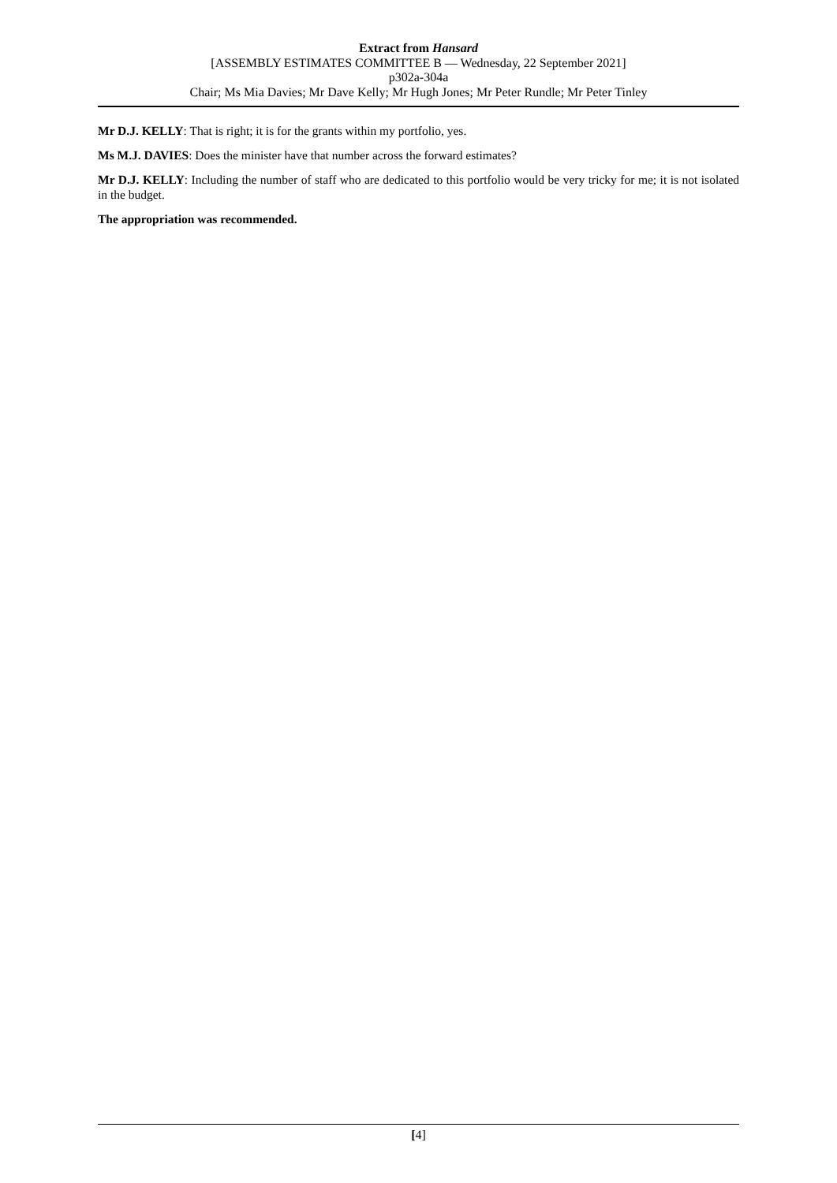Extract from Hansard
[ASSEMBLY ESTIMATES COMMITTEE B — Wednesday, 22 September 2021]
p302a-304a
Chair; Ms Mia Davies; Mr Dave Kelly; Mr Hugh Jones; Mr Peter Rundle; Mr Peter Tinley
Mr D.J. KELLY: That is right; it is for the grants within my portfolio, yes.
Ms M.J. DAVIES: Does the minister have that number across the forward estimates?
Mr D.J. KELLY: Including the number of staff who are dedicated to this portfolio would be very tricky for me; it is not isolated in the budget.
The appropriation was recommended.
[4]